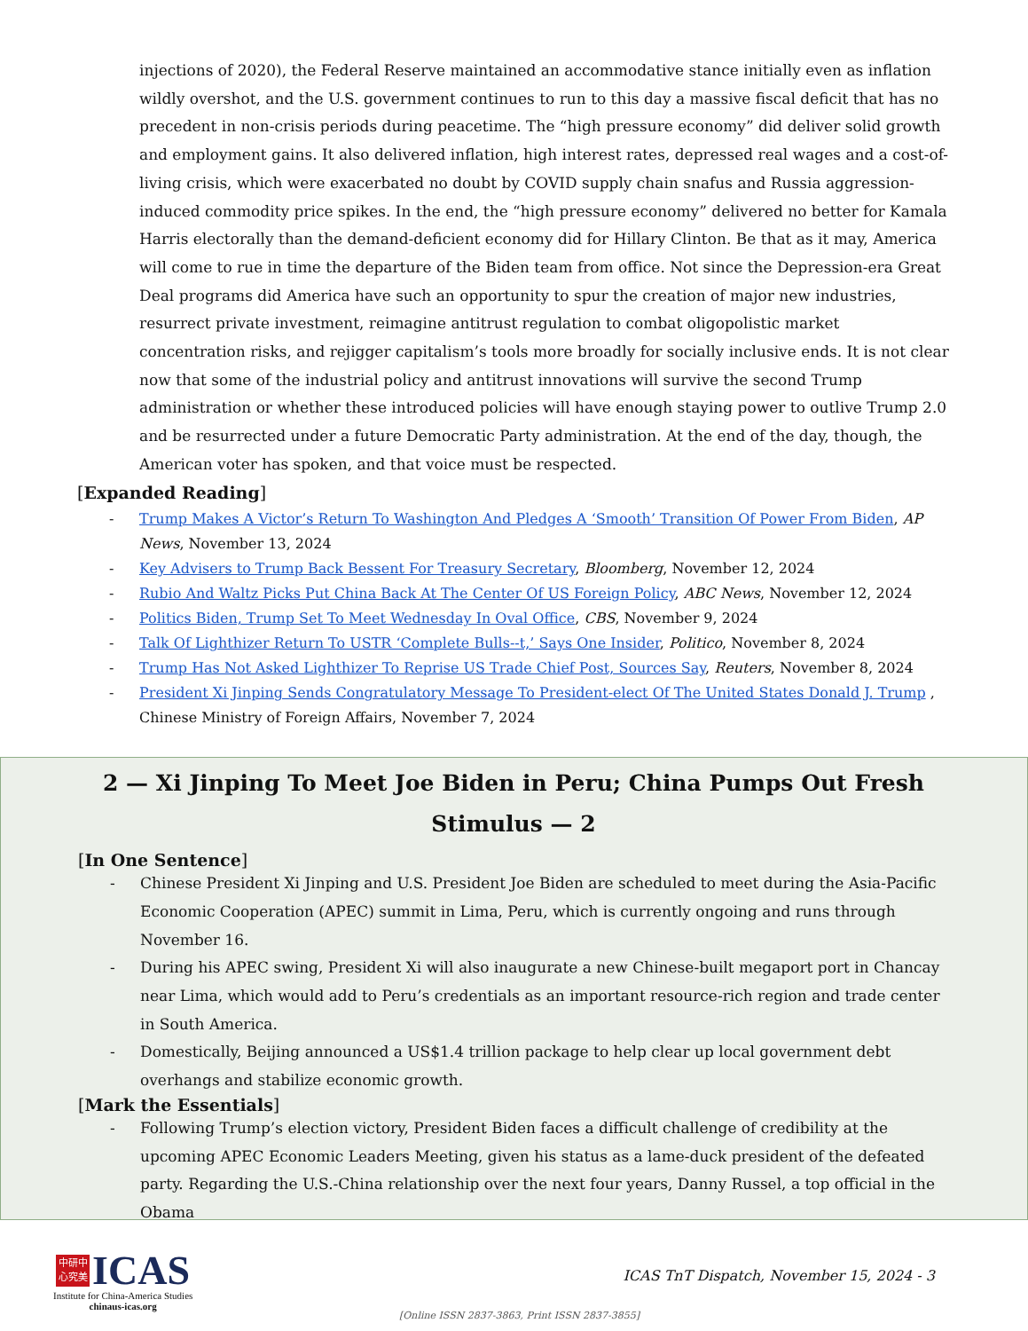injections of 2020), the Federal Reserve maintained an accommodative stance initially even as inflation wildly overshot, and the U.S. government continues to run to this day a massive fiscal deficit that has no precedent in non-crisis periods during peacetime. The “high pressure economy” did deliver solid growth and employment gains. It also delivered inflation, high interest rates, depressed real wages and a cost-of-living crisis, which were exacerbated no doubt by COVID supply chain snafus and Russia aggression-induced commodity price spikes. In the end, the “high pressure economy” delivered no better for Kamala Harris electorally than the demand-deficient economy did for Hillary Clinton. Be that as it may, America will come to rue in time the departure of the Biden team from office. Not since the Depression-era Great Deal programs did America have such an opportunity to spur the creation of major new industries, resurrect private investment, reimagine antitrust regulation to combat oligopolistic market concentration risks, and rejigger capitalism’s tools more broadly for socially inclusive ends. It is not clear now that some of the industrial policy and antitrust innovations will survive the second Trump administration or whether these introduced policies will have enough staying power to outlive Trump 2.0 and be resurrected under a future Democratic Party administration. At the end of the day, though, the American voter has spoken, and that voice must be respected.
[Expanded Reading]
- Trump Makes A Victor’s Return To Washington And Pledges A ‘Smooth’ Transition Of Power From Biden, AP News, November 13, 2024
- Key Advisers to Trump Back Bessent For Treasury Secretary, Bloomberg, November 12, 2024
- Rubio And Waltz Picks Put China Back At The Center Of US Foreign Policy, ABC News, November 12, 2024
- Politics Biden, Trump Set To Meet Wednesday In Oval Office, CBS, November 9, 2024
- Talk Of Lighthizer Return To USTR ‘Complete Bulls--t,’ Says One Insider, Politico, November 8, 2024
- Trump Has Not Asked Lighthizer To Reprise US Trade Chief Post, Sources Say, Reuters, November 8, 2024
- President Xi Jinping Sends Congratulatory Message To President-elect Of The United States Donald J. Trump , Chinese Ministry of Foreign Affairs, November 7, 2024
2 — Xi Jinping To Meet Joe Biden in Peru; China Pumps Out Fresh Stimulus — 2
[In One Sentence]
- Chinese President Xi Jinping and U.S. President Joe Biden are scheduled to meet during the Asia-Pacific Economic Cooperation (APEC) summit in Lima, Peru, which is currently ongoing and runs through November 16.
- During his APEC swing, President Xi will also inaugurate a new Chinese-built megaport port in Chancay near Lima, which would add to Peru’s credentials as an important resource-rich region and trade center in South America.
- Domestically, Beijing announced a US$1.4 trillion package to help clear up local government debt overhangs and stabilize economic growth.
[Mark the Essentials]
- Following Trump’s election victory, President Biden faces a difficult challenge of credibility at the upcoming APEC Economic Leaders Meeting, given his status as a lame-duck president of the defeated party. Regarding the U.S.-China relationship over the next four years, Danny Russel, a top official in the Obama
中研中
心究美 ICAS
Institute for China-America Studies
chinaus-icas.org
ICAS TnT Dispatch, November 15, 2024 - 3
[Online ISSN 2837-3863, Print ISSN 2837-3855]